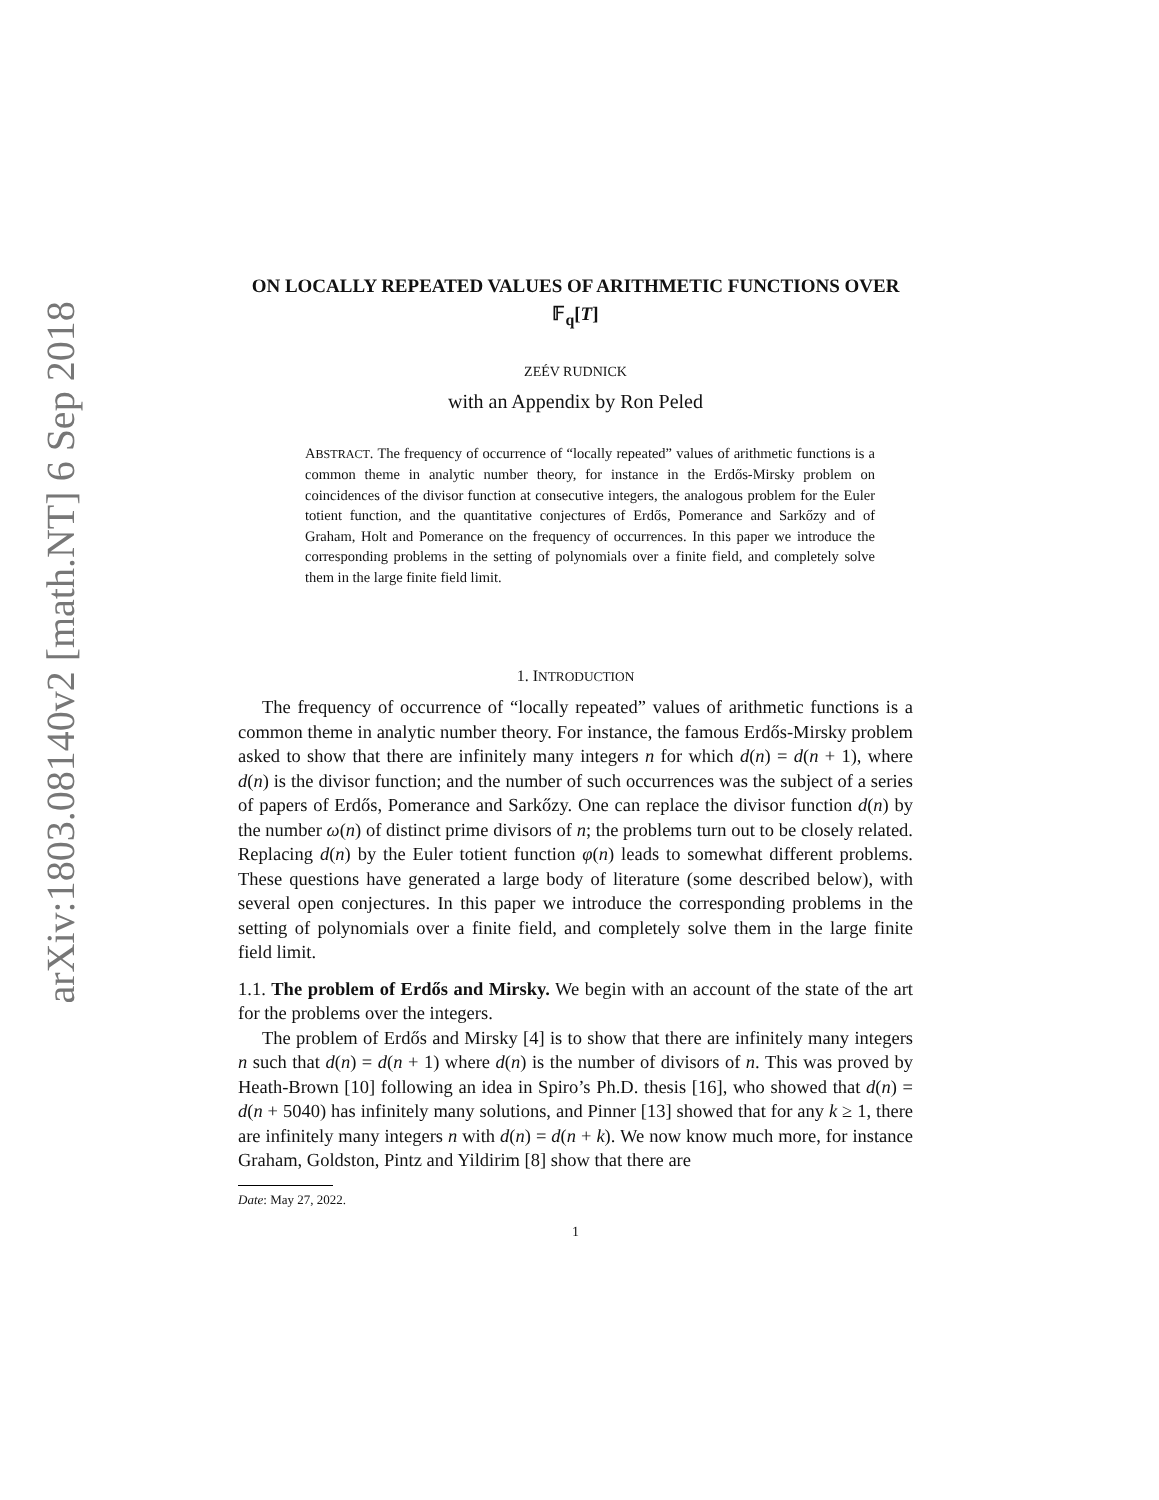arXiv:1803.08140v2 [math.NT] 6 Sep 2018
ON LOCALLY REPEATED VALUES OF ARITHMETIC FUNCTIONS OVER 𝔽<sub>q</sub>[T]
ZEÉV RUDNICK
with an Appendix by Ron Peled
ABSTRACT. The frequency of occurrence of “locally repeated” values of arithmetic functions is a common theme in analytic number theory, for instance in the Erdős-Mirsky problem on coincidences of the divisor function at consecutive integers, the analogous problem for the Euler totient function, and the quantitative conjectures of Erdős, Pomerance and Sarkőzy and of Graham, Holt and Pomerance on the frequency of occurrences. In this paper we introduce the corresponding problems in the setting of polynomials over a finite field, and completely solve them in the large finite field limit.
1. INTRODUCTION
The frequency of occurrence of “locally repeated” values of arithmetic functions is a common theme in analytic number theory. For instance, the famous Erdős-Mirsky problem asked to show that there are infinitely many integers n for which d(n) = d(n + 1), where d(n) is the divisor function; and the number of such occurrences was the subject of a series of papers of Erdős, Pomerance and Sarkőzy. One can replace the divisor function d(n) by the number ω(n) of distinct prime divisors of n; the problems turn out to be closely related. Replacing d(n) by the Euler totient function φ(n) leads to somewhat different problems. These questions have generated a large body of literature (some described below), with several open conjectures. In this paper we introduce the corresponding problems in the setting of polynomials over a finite field, and completely solve them in the large finite field limit.
1.1. The problem of Erdős and Mirsky. We begin with an account of the state of the art for the problems over the integers.
The problem of Erdős and Mirsky [4] is to show that there are infinitely many integers n such that d(n) = d(n + 1) where d(n) is the number of divisors of n. This was proved by Heath-Brown [10] following an idea in Spiro’s Ph.D. thesis [16], who showed that d(n) = d(n + 5040) has infinitely many solutions, and Pinner [13] showed that for any k ≥ 1, there are infinitely many integers n with d(n) = d(n + k). We now know much more, for instance Graham, Goldston, Pintz and Yildirim [8] show that there are
Date: May 27, 2022.
1